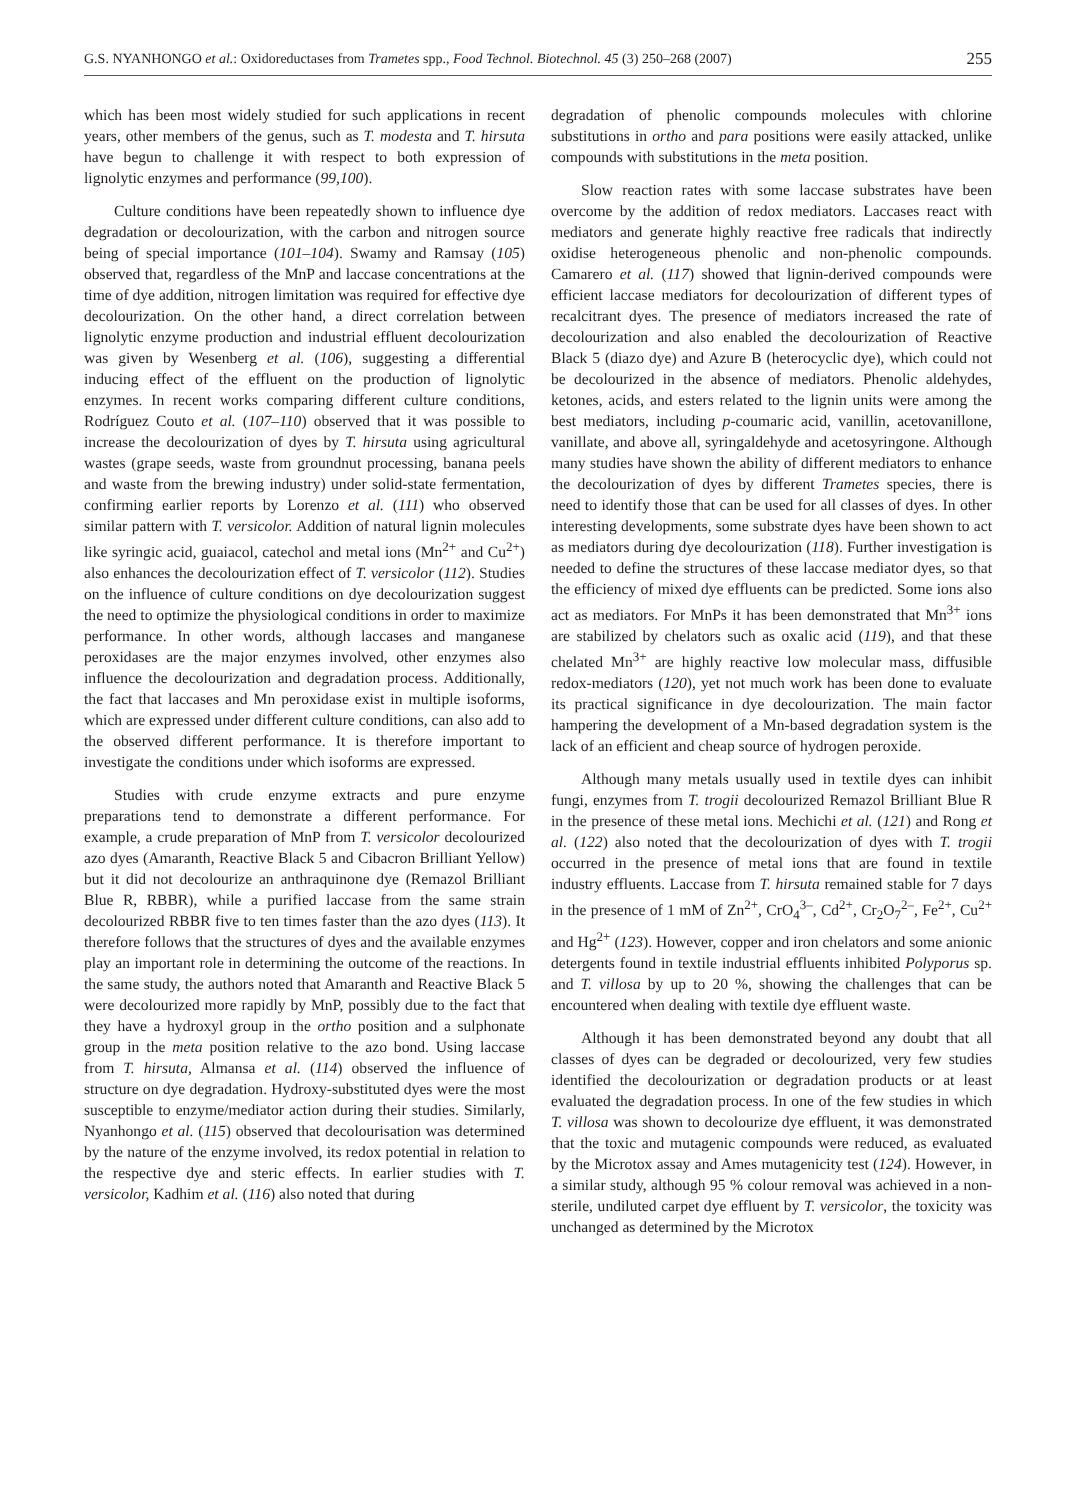G.S. NYANHONGO et al.: Oxidoreductases from Trametes spp., Food Technol. Biotechnol. 45 (3) 250–268 (2007) 255
which has been most widely studied for such applications in recent years, other members of the genus, such as T. modesta and T. hirsuta have begun to challenge it with respect to both expression of lignolytic enzymes and performance (99,100).
Culture conditions have been repeatedly shown to influence dye degradation or decolourization, with the carbon and nitrogen source being of special importance (101–104). Swamy and Ramsay (105) observed that, regardless of the MnP and laccase concentrations at the time of dye addition, nitrogen limitation was required for effective dye decolourization. On the other hand, a direct correlation between lignolytic enzyme production and industrial effluent decolourization was given by Wesenberg et al. (106), suggesting a differential inducing effect of the effluent on the production of lignolytic enzymes. In recent works comparing different culture conditions, Rodríguez Couto et al. (107–110) observed that it was possible to increase the decolourization of dyes by T. hirsuta using agricultural wastes (grape seeds, waste from groundnut processing, banana peels and waste from the brewing industry) under solid-state fermentation, confirming earlier reports by Lorenzo et al. (111) who observed similar pattern with T. versicolor. Addition of natural lignin molecules like syringic acid, guaiacol, catechol and metal ions (Mn<sup>2+</sup> and Cu<sup>2+</sup>) also enhances the decolourization effect of T. versicolor (112). Studies on the influence of culture conditions on dye decolourization suggest the need to optimize the physiological conditions in order to maximize performance. In other words, although laccases and manganese peroxidases are the major enzymes involved, other enzymes also influence the decolourization and degradation process. Additionally, the fact that laccases and Mn peroxidase exist in multiple isoforms, which are expressed under different culture conditions, can also add to the observed different performance. It is therefore important to investigate the conditions under which isoforms are expressed.
Studies with crude enzyme extracts and pure enzyme preparations tend to demonstrate a different performance. For example, a crude preparation of MnP from T. versicolor decolourized azo dyes (Amaranth, Reactive Black 5 and Cibacron Brilliant Yellow) but it did not decolourize an anthraquinone dye (Remazol Brilliant Blue R, RBBR), while a purified laccase from the same strain decolourized RBBR five to ten times faster than the azo dyes (113). It therefore follows that the structures of dyes and the available enzymes play an important role in determining the outcome of the reactions. In the same study, the authors noted that Amaranth and Reactive Black 5 were decolourized more rapidly by MnP, possibly due to the fact that they have a hydroxyl group in the ortho position and a sulphonate group in the meta position relative to the azo bond. Using laccase from T. hirsuta, Almansa et al. (114) observed the influence of structure on dye degradation. Hydroxy-substituted dyes were the most susceptible to enzyme/mediator action during their studies. Similarly, Nyanhongo et al. (115) observed that decolourisation was determined by the nature of the enzyme involved, its redox potential in relation to the respective dye and steric effects. In earlier studies with T. versicolor, Kadhim et al. (116) also noted that during
degradation of phenolic compounds molecules with chlorine substitutions in ortho and para positions were easily attacked, unlike compounds with substitutions in the meta position.
Slow reaction rates with some laccase substrates have been overcome by the addition of redox mediators. Laccases react with mediators and generate highly reactive free radicals that indirectly oxidise heterogeneous phenolic and non-phenolic compounds. Camarero et al. (117) showed that lignin-derived compounds were efficient laccase mediators for decolourization of different types of recalcitrant dyes. The presence of mediators increased the rate of decolourization and also enabled the decolourization of Reactive Black 5 (diazo dye) and Azure B (heterocyclic dye), which could not be decolourized in the absence of mediators. Phenolic aldehydes, ketones, acids, and esters related to the lignin units were among the best mediators, including p-coumaric acid, vanillin, acetovanillone, vanillate, and above all, syringaldehyde and acetosyringone. Although many studies have shown the ability of different mediators to enhance the decolourization of dyes by different Trametes species, there is need to identify those that can be used for all classes of dyes. In other interesting developments, some substrate dyes have been shown to act as mediators during dye decolourization (118). Further investigation is needed to define the structures of these laccase mediator dyes, so that the efficiency of mixed dye effluents can be predicted. Some ions also act as mediators. For MnPs it has been demonstrated that Mn<sup>3+</sup> ions are stabilized by chelators such as oxalic acid (119), and that these chelated Mn<sup>3+</sup> are highly reactive low molecular mass, diffusible redox-mediators (120), yet not much work has been done to evaluate its practical significance in dye decolourization. The main factor hampering the development of a Mn-based degradation system is the lack of an efficient and cheap source of hydrogen peroxide.
Although many metals usually used in textile dyes can inhibit fungi, enzymes from T. trogii decolourized Remazol Brilliant Blue R in the presence of these metal ions. Mechichi et al. (121) and Rong et al. (122) also noted that the decolourization of dyes with T. trogii occurred in the presence of metal ions that are found in textile industry effluents. Laccase from T. hirsuta remained stable for 7 days in the presence of 1 mM of Zn<sup>2+</sup>, CrO<sub>4</sub><sup>3–</sup>, Cd<sup>2+</sup>, Cr<sub>2</sub>O<sub>7</sub><sup>2–</sup>, Fe<sup>2+</sup>, Cu<sup>2+</sup> and Hg<sup>2+</sup> (123). However, copper and iron chelators and some anionic detergents found in textile industrial effluents inhibited Polyporus sp. and T. villosa by up to 20 %, showing the challenges that can be encountered when dealing with textile dye effluent waste.
Although it has been demonstrated beyond any doubt that all classes of dyes can be degraded or decolourized, very few studies identified the decolourization or degradation products or at least evaluated the degradation process. In one of the few studies in which T. villosa was shown to decolourize dye effluent, it was demonstrated that the toxic and mutagenic compounds were reduced, as evaluated by the Microtox assay and Ames mutagenicity test (124). However, in a similar study, although 95 % colour removal was achieved in a non-sterile, undiluted carpet dye effluent by T. versicolor, the toxicity was unchanged as determined by the Microtox